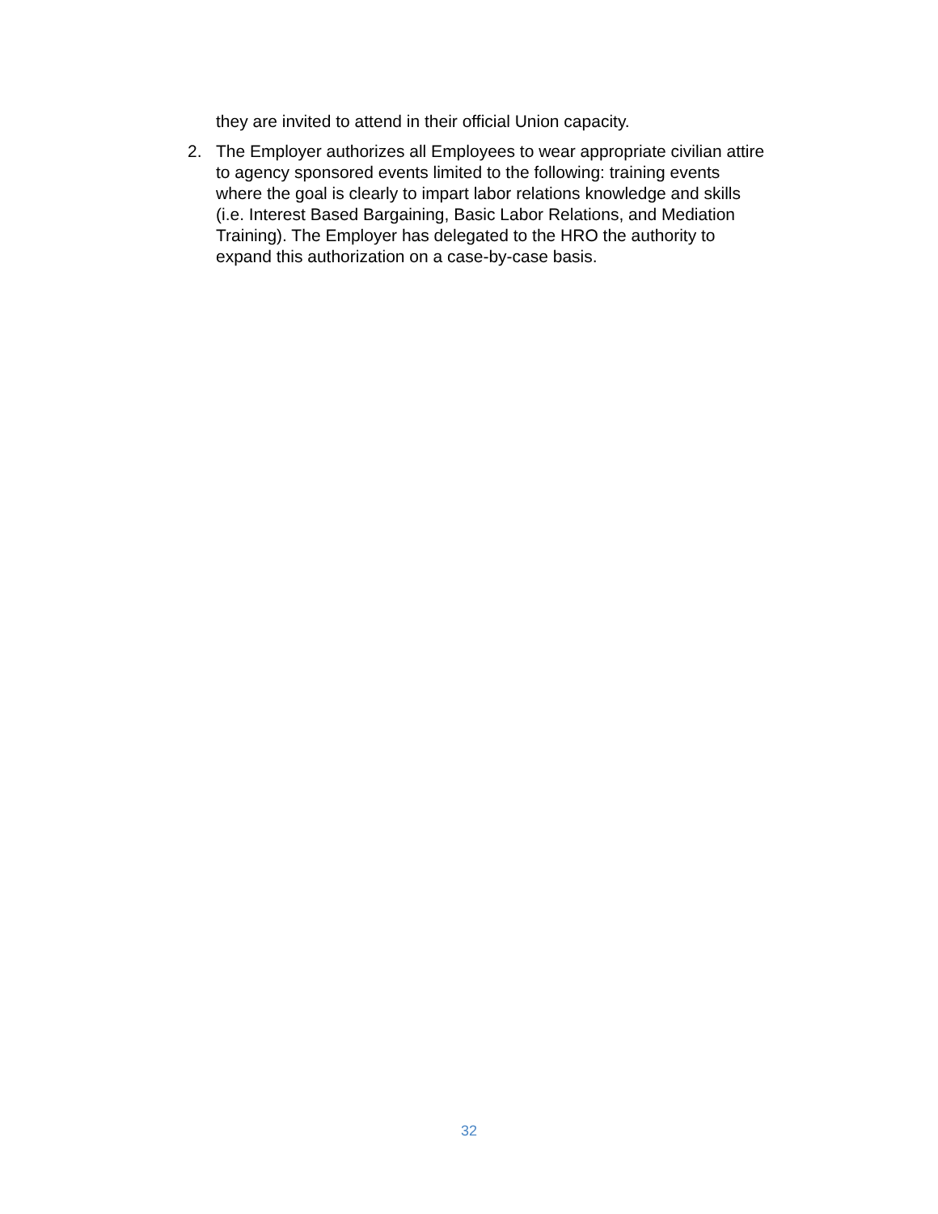they are invited to attend in their official Union capacity.
2. The Employer authorizes all Employees to wear appropriate civilian attire to agency sponsored events limited to the following: training events where the goal is clearly to impart labor relations knowledge and skills (i.e. Interest Based Bargaining, Basic Labor Relations, and Mediation Training). The Employer has delegated to the HRO the authority to expand this authorization on a case-by-case basis.
32